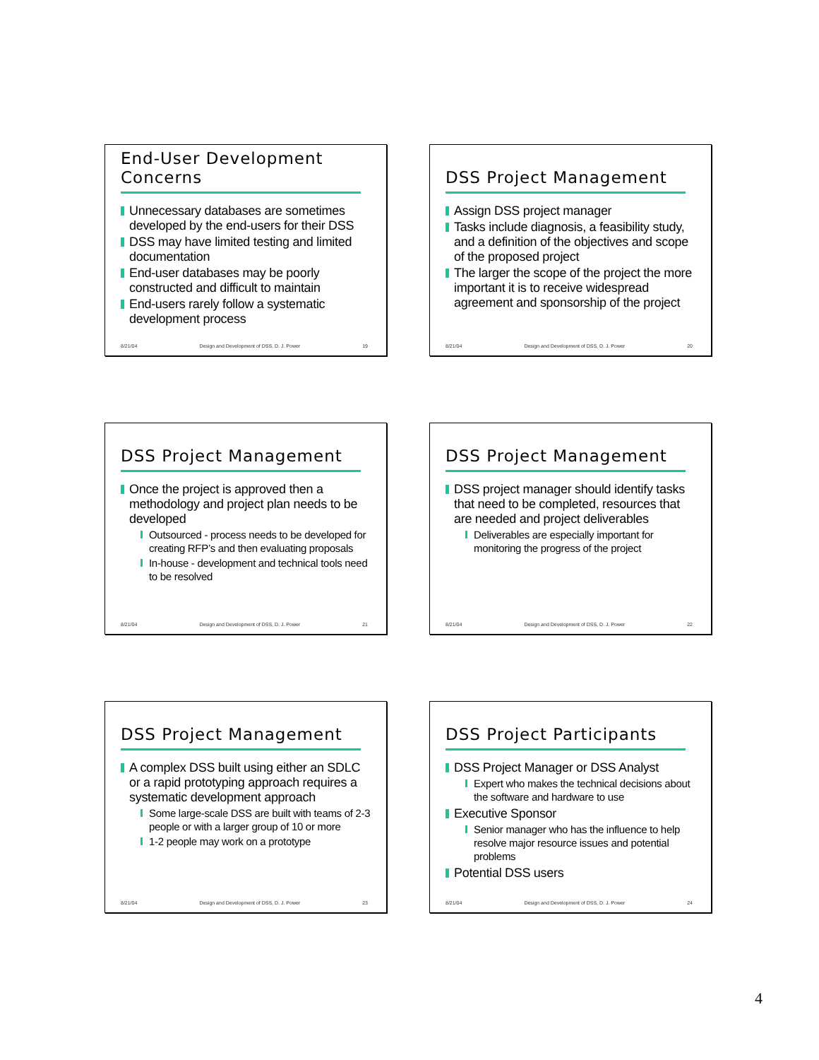End-User Development Concerns
Unnecessary databases are sometimes developed by the end-users for their DSS
DSS may have limited testing and limited documentation
End-user databases may be poorly constructed and difficult to maintain
End-users rarely follow a systematic development process
8/21/04 Design and Development of DSS, D. J. Power 19
DSS Project Management
Assign DSS project manager
Tasks include diagnosis, a feasibility study, and a definition of the objectives and scope of the proposed project
The larger the scope of the project the more important it is to receive widespread agreement and sponsorship of the project
8/21/04 Design and Development of DSS, D. J. Power 20
DSS Project Management
Once the project is approved then a methodology and project plan needs to be developed
Outsourced - process needs to be developed for creating RFP’s and then evaluating proposals
In-house - development and technical tools need to be resolved
8/21/04 Design and Development of DSS, D. J. Power 21
DSS Project Management
DSS project manager should identify tasks that need to be completed, resources that are needed and project deliverables
Deliverables are especially important for monitoring the progress of the project
8/21/04 Design and Development of DSS, D. J. Power 22
DSS Project Management
A complex DSS built using either an SDLC or a rapid prototyping approach requires a systematic development approach
Some large-scale DSS are built with teams of 2-3 people or with a larger group of 10 or more
1-2 people may work on a prototype
8/21/04 Design and Development of DSS, D. J. Power 23
DSS Project Participants
DSS Project Manager or DSS Analyst
Expert who makes the technical decisions about the software and hardware to use
Executive Sponsor
Senior manager who has the influence to help resolve major resource issues and potential problems
Potential DSS users
8/21/04 Design and Development of DSS, D. J. Power 24
4